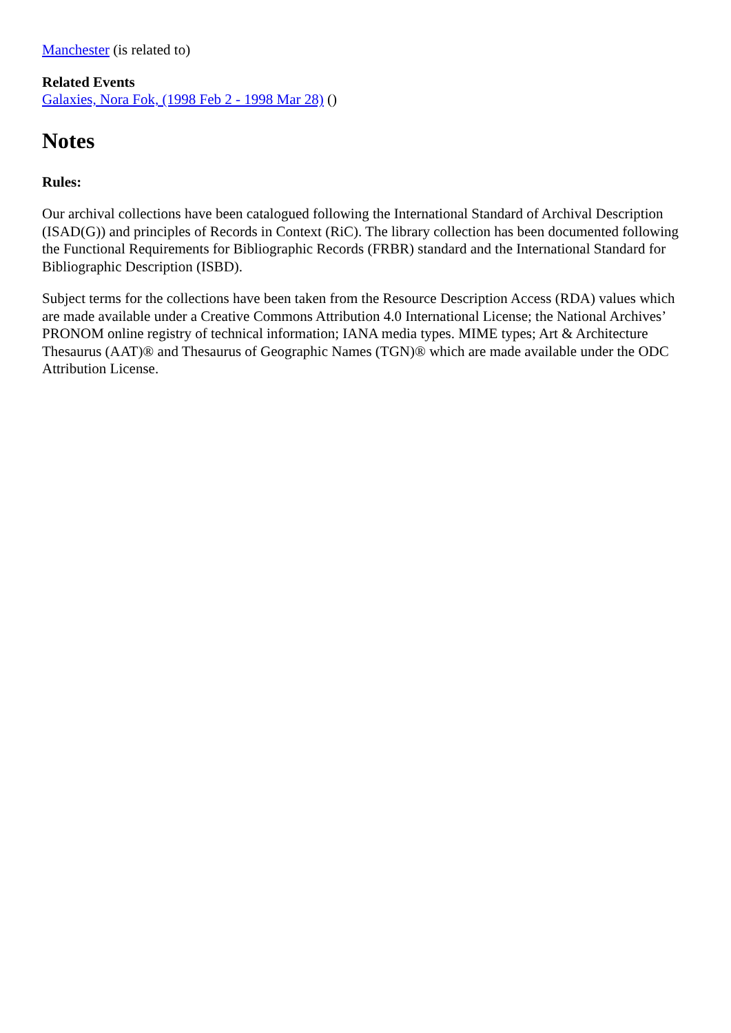Manchester (is related to)
Related Events
Galaxies, Nora Fok, (1998 Feb 2 - 1998 Mar 28) ()
Notes
Rules:
Our archival collections have been catalogued following the International Standard of Archival Description (ISAD(G)) and principles of Records in Context (RiC). The library collection has been documented following the Functional Requirements for Bibliographic Records (FRBR) standard and the International Standard for Bibliographic Description (ISBD).
Subject terms for the collections have been taken from the Resource Description Access (RDA) values which are made available under a Creative Commons Attribution 4.0 International License; the National Archives’ PRONOM online registry of technical information; IANA media types. MIME types; Art & Architecture Thesaurus (AAT)® and Thesaurus of Geographic Names (TGN)® which are made available under the ODC Attribution License.